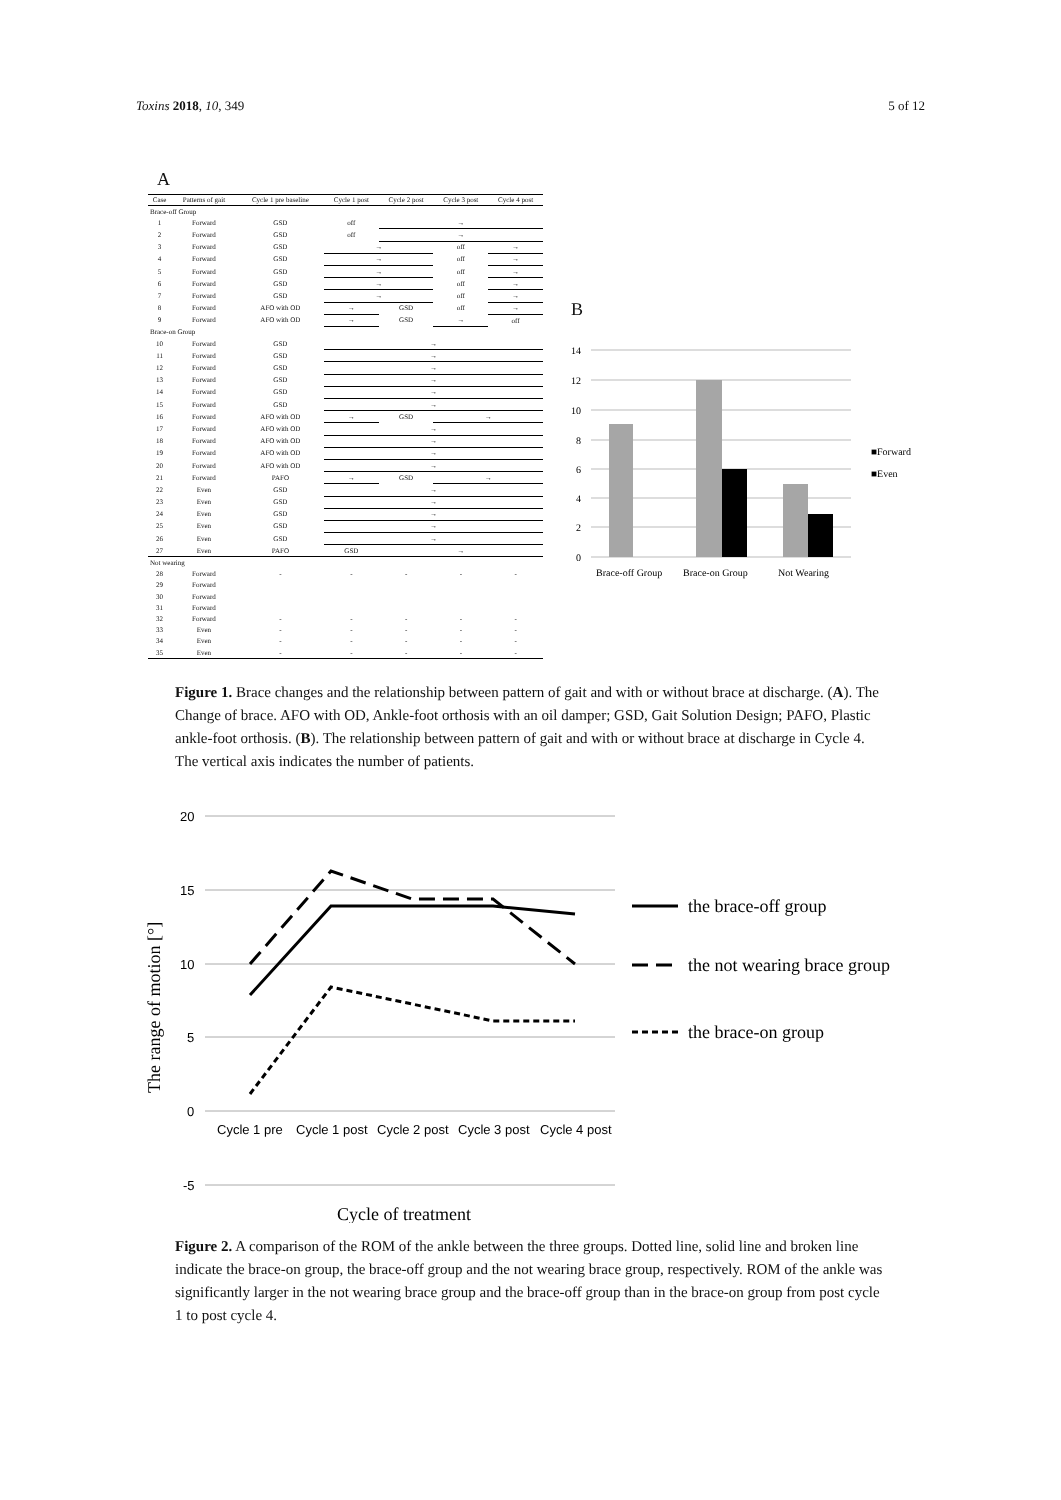Toxins 2018, 10, 349 5 of 12
A
| Case | Patterns of gait | Cycle 1 pre baseline | Cycle 1 post | Cycle 2 post | Cycle 3 post | Cycle 4 post |
| --- | --- | --- | --- | --- | --- | --- |
| Brace-off Group | | | | | | |
| 1 | Forward | GSD | off | → | | |
| 2 | Forward | GSD | off | → | | |
| 3 | Forward | GSD | → | | off | → |
| 4 | Forward | GSD | → | | off | → |
| 5 | Forward | GSD | → | | off | → |
| 6 | Forward | GSD | → | | off | → |
| 7 | Forward | GSD | → | | off | → |
| 8 | Forward | AFO with OD | → | GSD | off | → |
| 9 | Forward | AFO with OD | → | GSD | → | off |
| Brace-on Group | | | | | | |
| 10 | Forward | GSD | → | | | |
| 11 | Forward | GSD | → | | | |
| 12 | Forward | GSD | → | | | |
| 13 | Forward | GSD | → | | | |
| 14 | Forward | GSD | → | | | |
| 15 | Forward | GSD | → | | | |
| 16 | Forward | AFO with OD | → | GSD | → | |
| 17 | Forward | AFO with OD | → | | | |
| 18 | Forward | AFO with OD | → | | | |
| 19 | Forward | AFO with OD | → | | | |
| 20 | Forward | AFO with OD | → | | | |
| 21 | Forward | PAFO | → | GSD | → | |
| 22 | Even | GSD | → | | | |
| 23 | Even | GSD | → | | | |
| 24 | Even | GSD | → | | | |
| 25 | Even | GSD | → | | | |
| 26 | Even | GSD | → | | | |
| 27 | Even | PAFO | GSD | → | | |
| Not wearing | | | | | | |
| 28 | Forward | - | - | - | - | - |
| 29 | Forward | | | | | |
| 30 | Forward | | | | | |
| 31 | Forward | | | | | |
| 32 | Forward | - | - | - | - | - |
| 33 | Even | - | - | - | - | - |
| 34 | Even | - | - | - | - | - |
| 35 | Even | - | - | - | - | - |
B
14
12
10
8
6
4
2
0
Brace-off Group
Brace-on Group
Not Wearing
■Forward
■Even
Figure 1. Brace changes and the relationship between pattern of gait and with or without brace at discharge. (A). The Change of brace. AFO with OD, Ankle-foot orthosis with an oil damper; GSD, Gait Solution Design; PAFO, Plastic ankle-foot orthosis. (B). The relationship between pattern of gait and with or without brace at discharge in Cycle 4. The vertical axis indicates the number of patients.
20
15
10
5
0
-5
Cycle 1 pre
Cycle 1 post
Cycle 2 post
Cycle 3 post
Cycle 4 post
The range of motion [°]
Cycle of treatment
the brace-off group
the not wearing brace group
the brace-on group
Figure 2. A comparison of the ROM of the ankle between the three groups. Dotted line, solid line and broken line indicate the brace-on group, the brace-off group and the not wearing brace group, respectively. ROM of the ankle was significantly larger in the not wearing brace group and the brace-off group than in the brace-on group from post cycle 1 to post cycle 4.